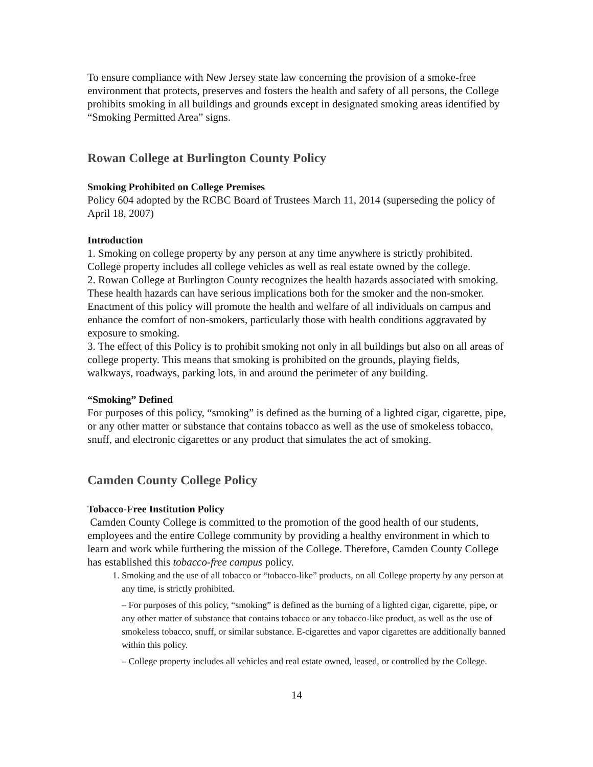To ensure compliance with New Jersey state law concerning the provision of a smoke-free environment that protects, preserves and fosters the health and safety of all persons, the College prohibits smoking in all buildings and grounds except in designated smoking areas identified by “Smoking Permitted Area” signs.
Rowan College at Burlington County Policy
Smoking Prohibited on College Premises
Policy 604 adopted by the RCBC Board of Trustees March 11, 2014 (superseding the policy of April 18, 2007)
Introduction
1. Smoking on college property by any person at any time anywhere is strictly prohibited. College property includes all college vehicles as well as real estate owned by the college.
2. Rowan College at Burlington County recognizes the health hazards associated with smoking. These health hazards can have serious implications both for the smoker and the non-smoker. Enactment of this policy will promote the health and welfare of all individuals on campus and enhance the comfort of non-smokers, particularly those with health conditions aggravated by exposure to smoking.
3. The effect of this Policy is to prohibit smoking not only in all buildings but also on all areas of college property. This means that smoking is prohibited on the grounds, playing fields, walkways, roadways, parking lots, in and around the perimeter of any building.
“Smoking” Defined
For purposes of this policy, “smoking” is defined as the burning of a lighted cigar, cigarette, pipe, or any other matter or substance that contains tobacco as well as the use of smokeless tobacco, snuff, and electronic cigarettes or any product that simulates the act of smoking.
Camden County College Policy
Tobacco-Free Institution Policy
Camden County College is committed to the promotion of the good health of our students, employees and the entire College community by providing a healthy environment in which to learn and work while furthering the mission of the College. Therefore, Camden County College has established this tobacco-free campus policy.
1. Smoking and the use of all tobacco or “tobacco-like” products, on all College property by any person at any time, is strictly prohibited.
– For purposes of this policy, “smoking” is defined as the burning of a lighted cigar, cigarette, pipe, or any other matter of substance that contains tobacco or any tobacco-like product, as well as the use of smokeless tobacco, snuff, or similar substance. E-cigarettes and vapor cigarettes are additionally banned within this policy.
– College property includes all vehicles and real estate owned, leased, or controlled by the College.
14